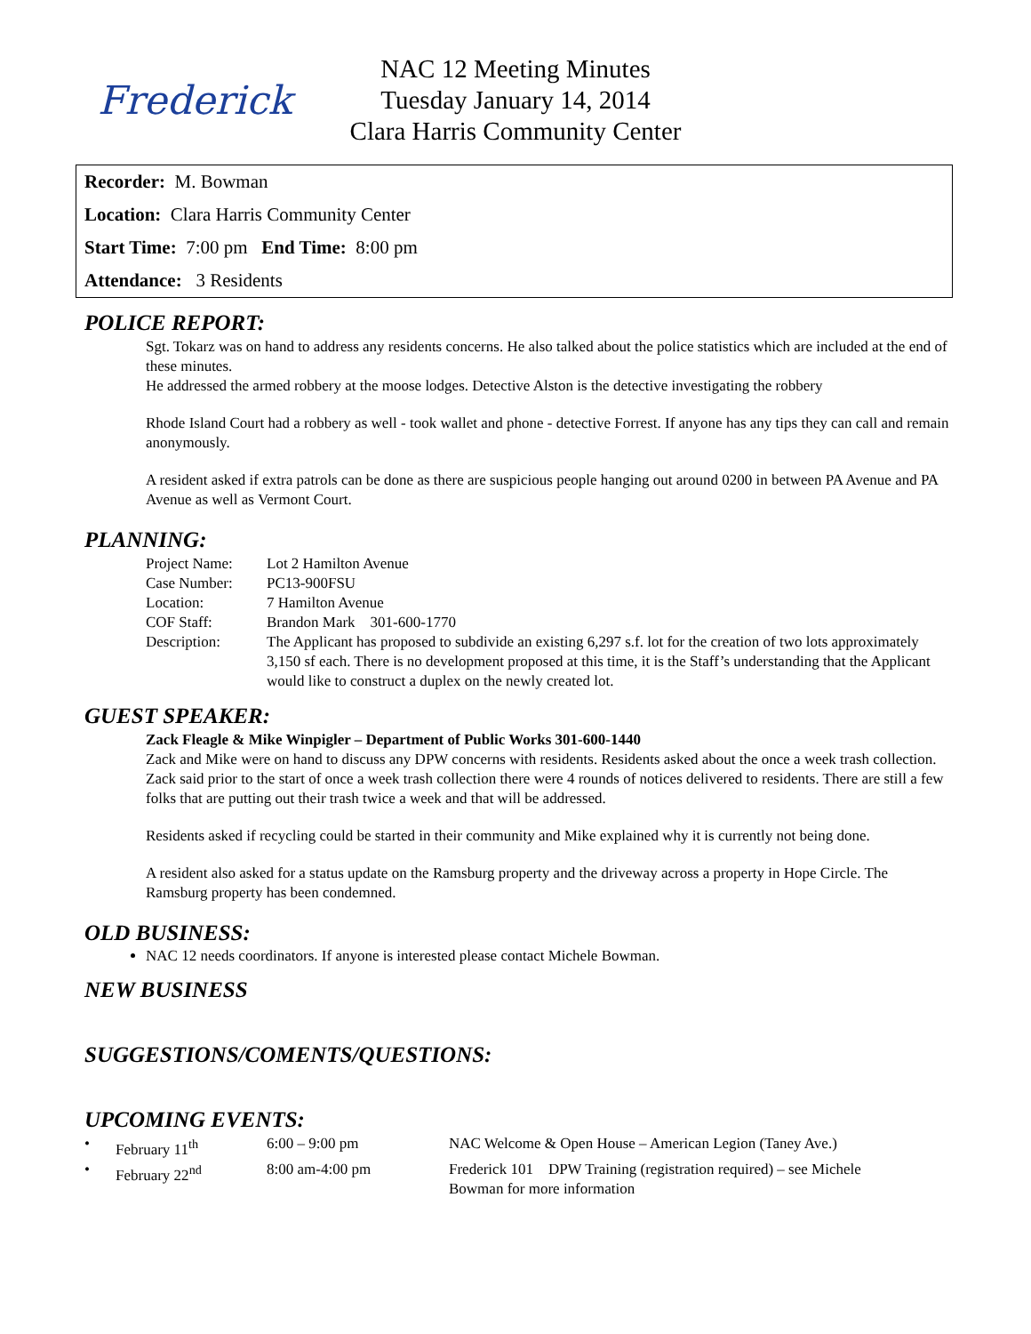Frederick
NAC 12 Meeting Minutes
Tuesday January 14, 2014
Clara Harris Community Center
Recorder: M. Bowman
Location: Clara Harris Community Center
Start Time: 7:00 pm End Time: 8:00 pm
Attendance: 3 Residents
POLICE REPORT:
Sgt. Tokarz was on hand to address any residents concerns. He also talked about the police statistics which are included at the end of these minutes.
He addressed the armed robbery at the moose lodges. Detective Alston is the detective investigating the robbery
Rhode Island Court had a robbery as well - took wallet and phone - detective Forrest. If anyone has any tips they can call and remain anonymously.
A resident asked if extra patrols can be done as there are suspicious people hanging out around 0200 in between PA Avenue and PA Avenue as well as Vermont Court.
PLANNING:
| Project Name: | Lot 2 Hamilton Avenue |
| Case Number: | PC13-900FSU |
| Location: | 7 Hamilton Avenue |
| COF Staff: | Brandon Mark 301-600-1770 |
| Description: | The Applicant has proposed to subdivide an existing 6,297 s.f. lot for the creation of two lots approximately 3,150 sf each. There is no development proposed at this time, it is the Staff’s understanding that the Applicant would like to construct a duplex on the newly created lot. |
GUEST SPEAKER:
Zack Fleagle & Mike Winpigler – Department of Public Works 301-600-1440
Zack and Mike were on hand to discuss any DPW concerns with residents. Residents asked about the once a week trash collection. Zack said prior to the start of once a week trash collection there were 4 rounds of notices delivered to residents. There are still a few folks that are putting out their trash twice a week and that will be addressed.
Residents asked if recycling could be started in their community and Mike explained why it is currently not being done.
A resident also asked for a status update on the Ramsburg property and the driveway across a property in Hope Circle. The Ramsburg property has been condemned.
OLD BUSINESS:
NAC 12 needs coordinators. If anyone is interested please contact Michele Bowman.
NEW BUSINESS
SUGGESTIONS/COMENTS/QUESTIONS:
UPCOMING EVENTS:
| • | February 11<sup>th</sup> | 6:00 – 9:00 pm | NAC Welcome & Open House – American Legion (Taney Ave.) |
| • | February 22<sup>nd</sup> | 8:00 am-4:00 pm | Frederick 101 DPW Training (registration required) – see Michele Bowman for more information |